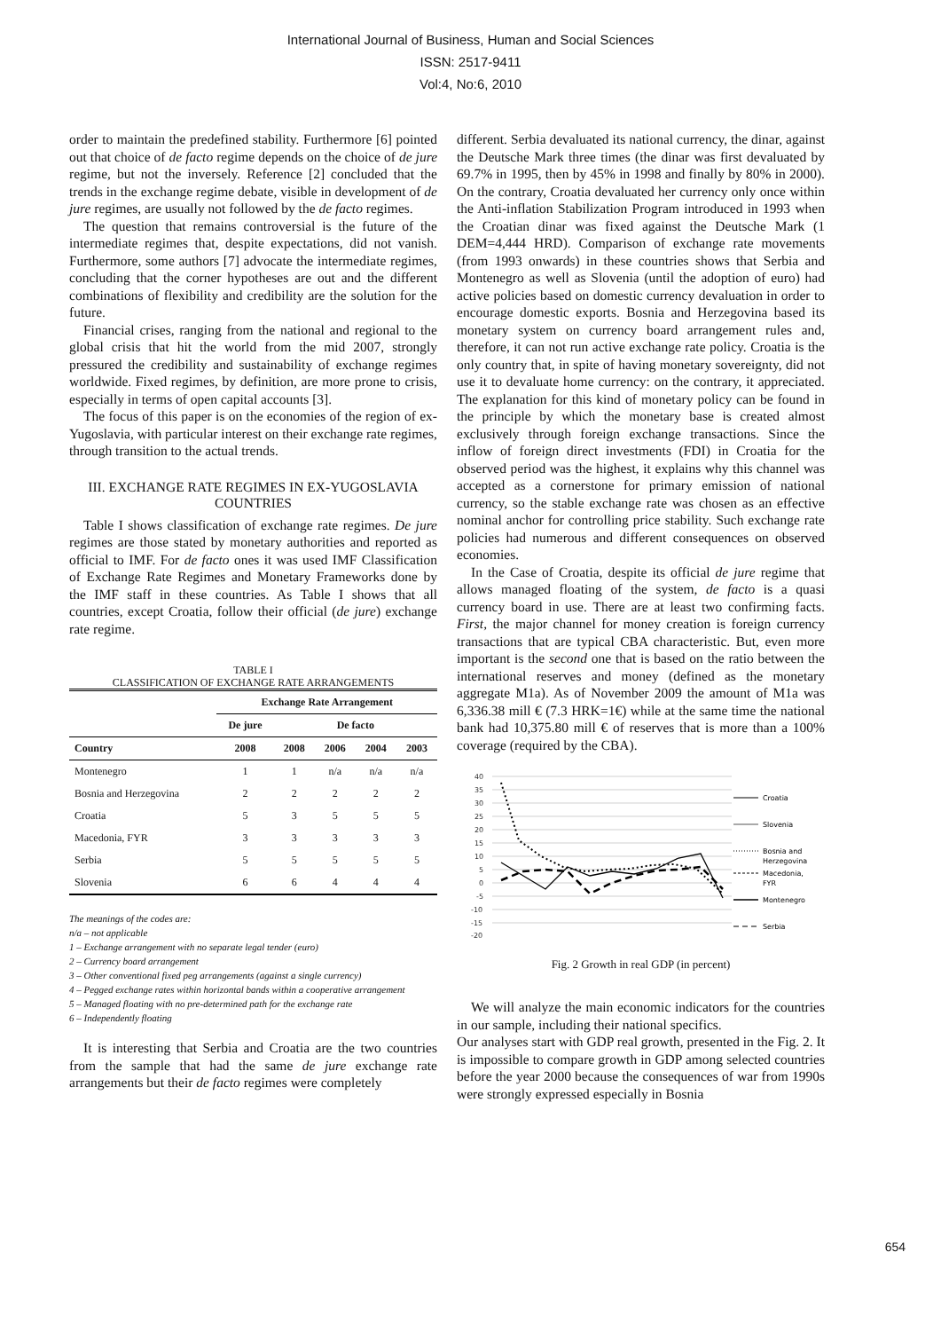International Journal of Business, Human and Social Sciences
ISSN: 2517-9411
Vol:4, No:6, 2010
order to maintain the predefined stability. Furthermore [6] pointed out that choice of de facto regime depends on the choice of de jure regime, but not the inversely. Reference [2] concluded that the trends in the exchange regime debate, visible in development of de jure regimes, are usually not followed by the de facto regimes.
The question that remains controversial is the future of the intermediate regimes that, despite expectations, did not vanish. Furthermore, some authors [7] advocate the intermediate regimes, concluding that the corner hypotheses are out and the different combinations of flexibility and credibility are the solution for the future.
Financial crises, ranging from the national and regional to the global crisis that hit the world from the mid 2007, strongly pressured the credibility and sustainability of exchange regimes worldwide. Fixed regimes, by definition, are more prone to crisis, especially in terms of open capital accounts [3].
The focus of this paper is on the economies of the region of ex-Yugoslavia, with particular interest on their exchange rate regimes, through transition to the actual trends.
III. EXCHANGE RATE REGIMES IN EX-YUGOSLAVIA COUNTRIES
Table I shows classification of exchange rate regimes. De jure regimes are those stated by monetary authorities and reported as official to IMF. For de facto ones it was used IMF Classification of Exchange Rate Regimes and Monetary Frameworks done by the IMF staff in these countries. As Table I shows that all countries, except Croatia, follow their official (de jure) exchange rate regime.
TABLE I
CLASSIFICATION OF EXCHANGE RATE ARRANGEMENTS
| | Exchange Rate Arrangement | | | | |
| --- | --- | --- | --- | --- | --- |
| | De jure | De facto | | | |
| Country | 2008 | 2008 | 2006 | 2004 | 2003 |
| Montenegro | 1 | 1 | n/a | n/a | n/a |
| Bosnia and Herzegovina | 2 | 2 | 2 | 2 | 2 |
| Croatia | 5 | 3 | 5 | 5 | 5 |
| Macedonia, FYR | 3 | 3 | 3 | 3 | 3 |
| Serbia | 5 | 5 | 5 | 5 | 5 |
| Slovenia | 6 | 6 | 4 | 4 | 4 |
The meanings of the codes are:
n/a – not applicable
1 – Exchange arrangement with no separate legal tender (euro)
2 – Currency board arrangement
3 – Other conventional fixed peg arrangements (against a single currency)
4 – Pegged exchange rates within horizontal bands within a cooperative arrangement
5 – Managed floating with no pre-determined path for the exchange rate
6 – Independently floating
It is interesting that Serbia and Croatia are the two countries from the sample that had the same de jure exchange rate arrangements but their de facto regimes were completely
different. Serbia devaluated its national currency, the dinar, against the Deutsche Mark three times (the dinar was first devaluated by 69.7% in 1995, then by 45% in 1998 and finally by 80% in 2000). On the contrary, Croatia devaluated her currency only once within the Anti-inflation Stabilization Program introduced in 1993 when the Croatian dinar was fixed against the Deutsche Mark (1 DEM=4,444 HRD). Comparison of exchange rate movements (from 1993 onwards) in these countries shows that Serbia and Montenegro as well as Slovenia (until the adoption of euro) had active policies based on domestic currency devaluation in order to encourage domestic exports. Bosnia and Herzegovina based its monetary system on currency board arrangement rules and, therefore, it can not run active exchange rate policy. Croatia is the only country that, in spite of having monetary sovereignty, did not use it to devaluate home currency: on the contrary, it appreciated. The explanation for this kind of monetary policy can be found in the principle by which the monetary base is created almost exclusively through foreign exchange transactions. Since the inflow of foreign direct investments (FDI) in Croatia for the observed period was the highest, it explains why this channel was accepted as a cornerstone for primary emission of national currency, so the stable exchange rate was chosen as an effective nominal anchor for controlling price stability. Such exchange rate policies had numerous and different consequences on observed economies.
In the Case of Croatia, despite its official de jure regime that allows managed floating of the system, de facto is a quasi currency board in use. There are at least two confirming facts. First, the major channel for money creation is foreign currency transactions that are typical CBA characteristic. But, even more important is the second one that is based on the ratio between the international reserves and money (defined as the monetary aggregate M1a). As of November 2009 the amount of M1a was 6,336.38 mill € (7.3 HRK=1€) while at the same time the national bank had 10,375.80 mill € of reserves that is more than a 100% coverage (required by the CBA).
40
35
30
25
20
15
10
5
0
-5
-10
-15
-20
Croatia
Slovenia
Bosnia and
Herzegovina
Macedonia,
FYR
Montenegro
Serbia
Fig. 2 Growth in real GDP (in percent)
We will analyze the main economic indicators for the countries in our sample, including their national specifics.
Our analyses start with GDP real growth, presented in the Fig. 2. It is impossible to compare growth in GDP among selected countries before the year 2000 because the consequences of war from 1990s were strongly expressed especially in Bosnia
654